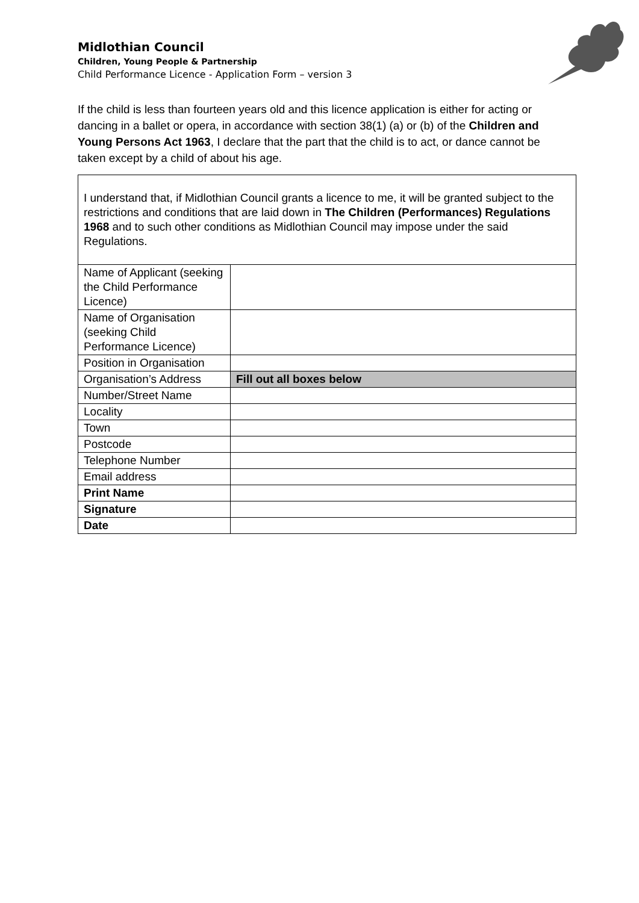Midlothian Council
Children, Young People & Partnership
Child Performance Licence - Application Form – version 3
If the child is less than fourteen years old and this licence application is either for acting or dancing in a ballet or opera, in accordance with section 38(1) (a) or (b) of the Children and Young Persons Act 1963, I declare that the part that the child is to act, or dance cannot be taken except by a child of about his age.
| I understand that, if Midlothian Council grants a licence to me, it will be granted subject to the restrictions and conditions that are laid down in The Children (Performances) Regulations 1968 and to such other conditions as Midlothian Council may impose under the said Regulations. | |
| Name of Applicant (seeking the Child Performance Licence) | |
| Name of Organisation (seeking Child Performance Licence) | |
| Position in Organisation | |
| Organisation’s Address | Fill out all boxes below |
| Number/Street Name | |
| Locality | |
| Town | |
| Postcode | |
| Telephone Number | |
| Email address | |
| Print Name | |
| Signature | |
| Date | |